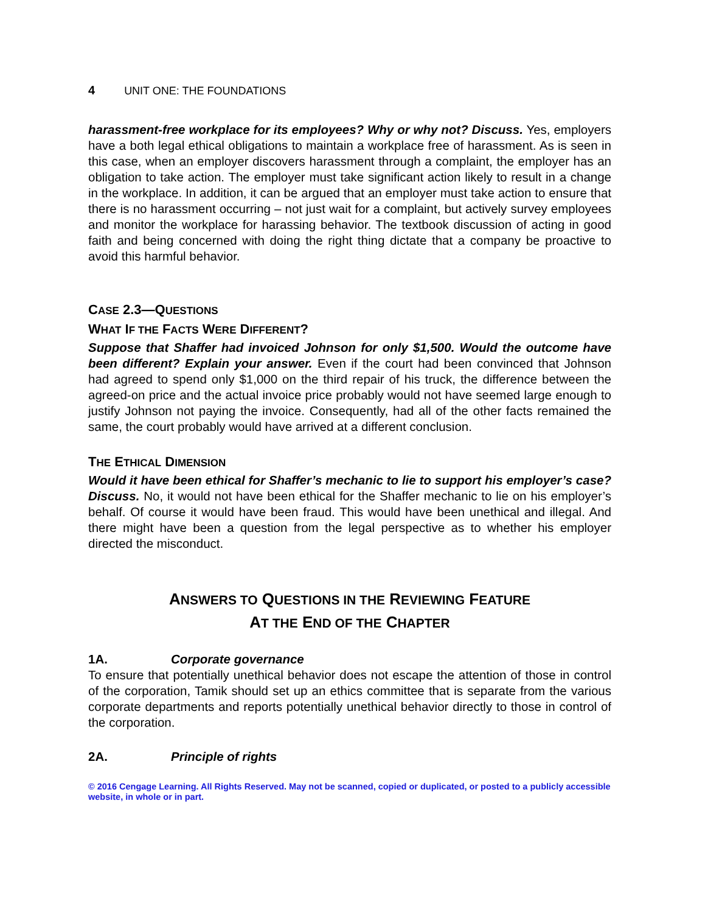4 UNIT ONE: THE FOUNDATIONS
harassment-free workplace for its employees? Why or why not? Discuss. Yes, employers have a both legal ethical obligations to maintain a workplace free of harassment. As is seen in this case, when an employer discovers harassment through a complaint, the employer has an obligation to take action. The employer must take significant action likely to result in a change in the workplace. In addition, it can be argued that an employer must take action to ensure that there is no harassment occurring – not just wait for a complaint, but actively survey employees and monitor the workplace for harassing behavior. The textbook discussion of acting in good faith and being concerned with doing the right thing dictate that a company be proactive to avoid this harmful behavior.
CASE 2.3—QUESTIONS
WHAT IF THE FACTS WERE DIFFERENT?
Suppose that Shaffer had invoiced Johnson for only $1,500. Would the outcome have been different? Explain your answer. Even if the court had been convinced that Johnson had agreed to spend only $1,000 on the third repair of his truck, the difference between the agreed-on price and the actual invoice price probably would not have seemed large enough to justify Johnson not paying the invoice. Consequently, had all of the other facts remained the same, the court probably would have arrived at a different conclusion.
THE ETHICAL DIMENSION
Would it have been ethical for Shaffer’s mechanic to lie to support his employer’s case? Discuss. No, it would not have been ethical for the Shaffer mechanic to lie on his employer’s behalf. Of course it would have been fraud. This would have been unethical and illegal. And there might have been a question from the legal perspective as to whether his employer directed the misconduct.
ANSWERS TO QUESTIONS IN THE REVIEWING FEATURE
AT THE END OF THE CHAPTER
1A. Corporate governance
To ensure that potentially unethical behavior does not escape the attention of those in control of the corporation, Tamik should set up an ethics committee that is separate from the various corporate departments and reports potentially unethical behavior directly to those in control of the corporation.
2A. Principle of rights
© 2016 Cengage Learning. All Rights Reserved. May not be scanned, copied or duplicated, or posted to a publicly accessible website, in whole or in part.